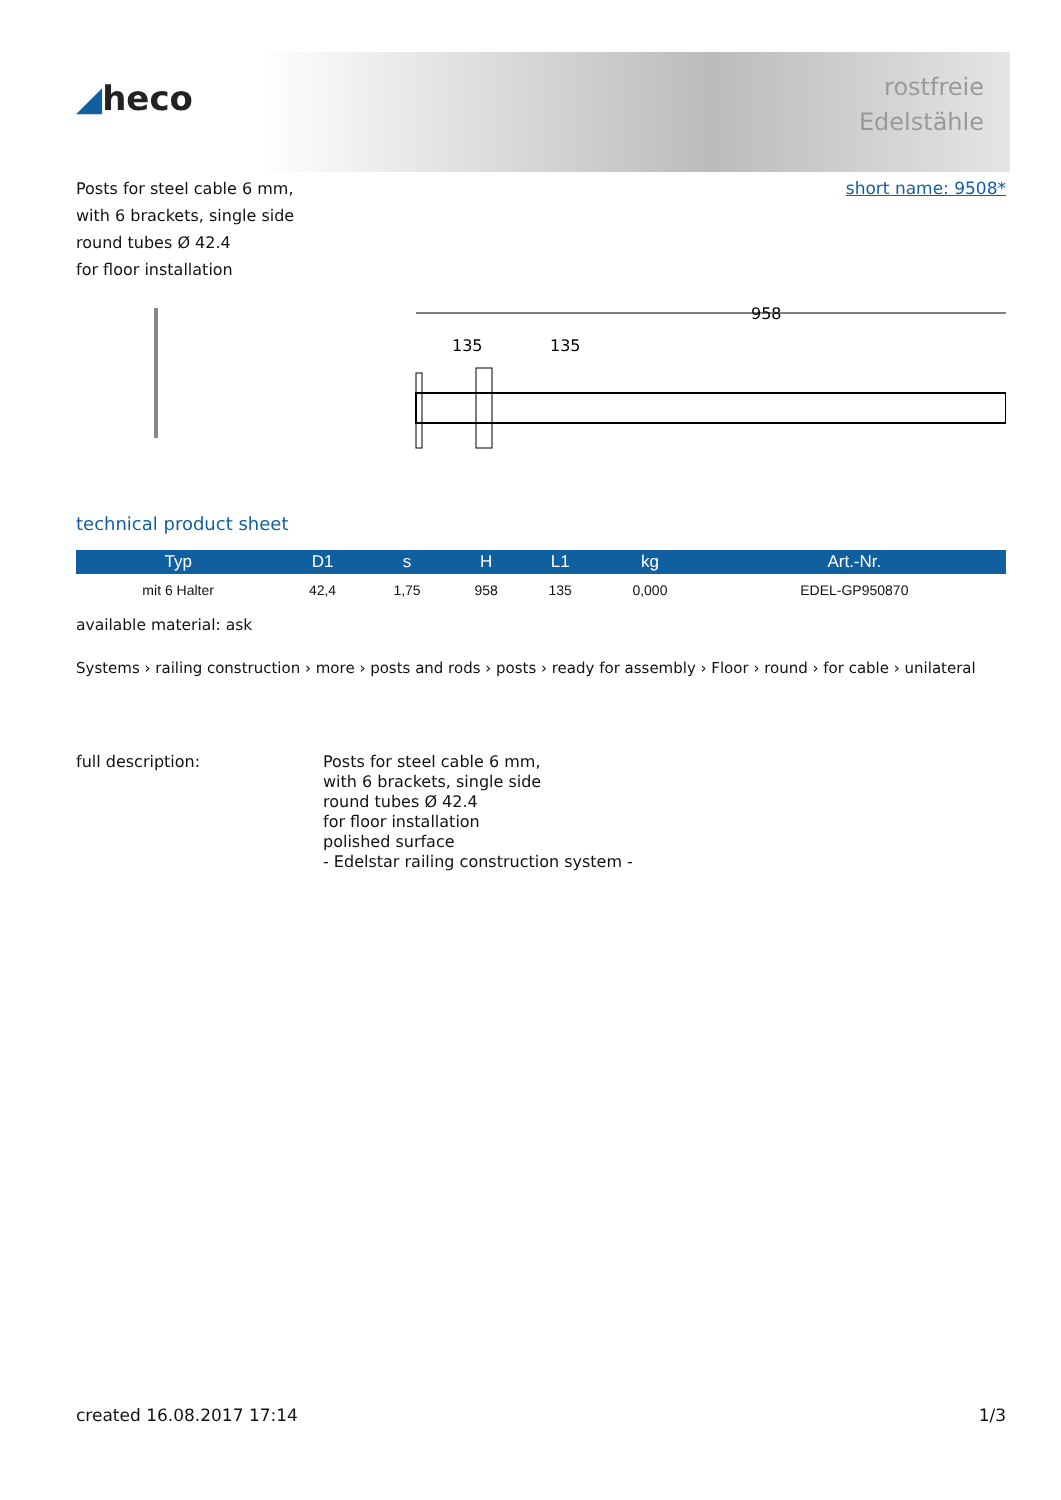◢heco
rostfreie
Edelstähle
Posts for steel cable 6 mm,
with 6 brackets, single side
round tubes Ø 42.4
for floor installation
short name: 9508*
958
135
135
technical product sheet
| Typ | D1 | s | H | L1 | kg | Art.-Nr. |
| --- | --- | --- | --- | --- | --- | --- |
| mit 6 Halter | 42,4 | 1,75 | 958 | 135 | 0,000 | EDEL-GP950870 |
available material: ask
Systems › railing construction › more › posts and rods › posts › ready for assembly › Floor › round › for cable › unilateral
full description: Posts for steel cable 6 mm,
with 6 brackets, single side
round tubes Ø 42.4
for floor installation
polished surface
- Edelstar railing construction system -
created 16.08.2017 17:14 1/3